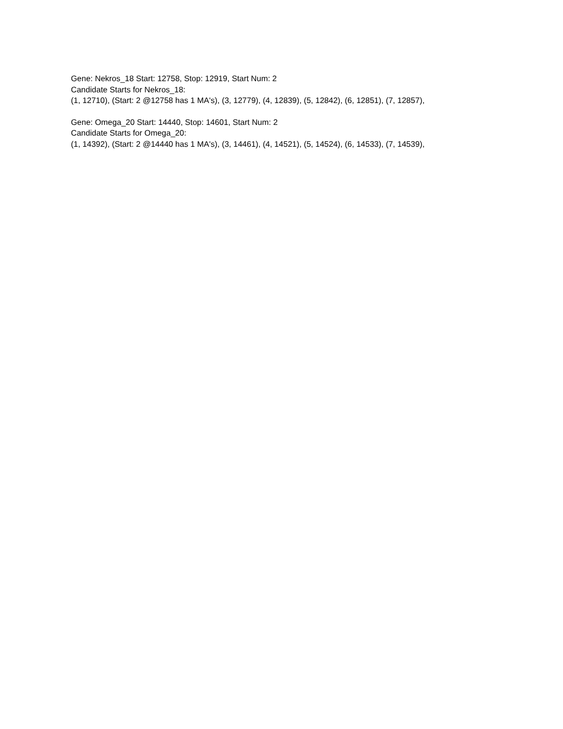Gene: Nekros_18 Start: 12758, Stop: 12919, Start Num: 2
Candidate Starts for Nekros_18:
(1, 12710), (Start: 2 @12758 has 1 MA's), (3, 12779), (4, 12839), (5, 12842), (6, 12851), (7, 12857),
Gene: Omega_20 Start: 14440, Stop: 14601, Start Num: 2
Candidate Starts for Omega_20:
(1, 14392), (Start: 2 @14440 has 1 MA's), (3, 14461), (4, 14521), (5, 14524), (6, 14533), (7, 14539),